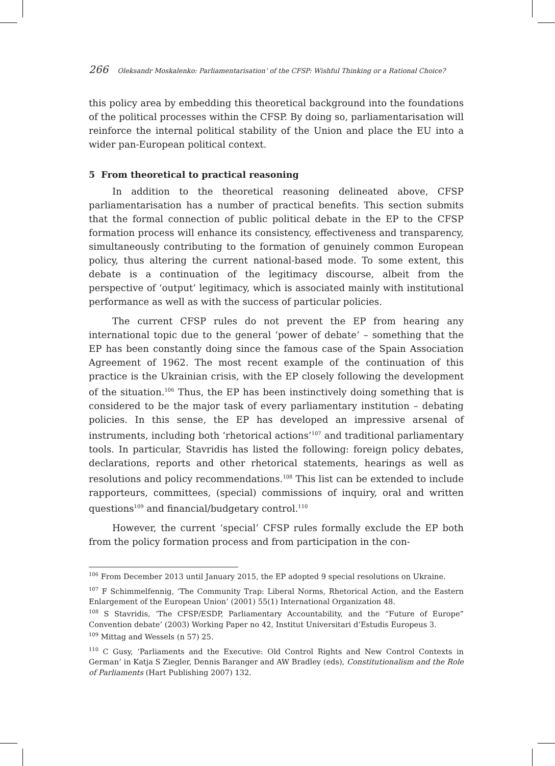266 Oleksandr Moskalenko: Parliamentarisation’ of the CFSP: Wishful Thinking or a Rational Choice?
this policy area by embedding this theoretical background into the foundations of the political processes within the CFSP. By doing so, parliamentarisation will reinforce the internal political stability of the Union and place the EU into a wider pan-European political context.
5 From theoretical to practical reasoning
In addition to the theoretical reasoning delineated above, CFSP parliamentarisation has a number of practical benefits. This section submits that the formal connection of public political debate in the EP to the CFSP formation process will enhance its consistency, effectiveness and transparency, simultaneously contributing to the formation of genuinely common European policy, thus altering the current national-based mode. To some extent, this debate is a continuation of the legitimacy discourse, albeit from the perspective of ‘output’ legitimacy, which is associated mainly with institutional performance as well as with the success of particular policies.
The current CFSP rules do not prevent the EP from hearing any international topic due to the general ‘power of debate’ – something that the EP has been constantly doing since the famous case of the Spain Association Agreement of 1962. The most recent example of the continuation of this practice is the Ukrainian crisis, with the EP closely following the development of the situation.<sup>106</sup> Thus, the EP has been instinctively doing something that is considered to be the major task of every parliamentary institution – debating policies. In this sense, the EP has developed an impressive arsenal of instruments, including both ‘rhetorical actions’<sup>107</sup> and traditional parliamentary tools. In particular, Stavridis has listed the following: foreign policy debates, declarations, reports and other rhetorical statements, hearings as well as resolutions and policy recommendations.<sup>108</sup> This list can be extended to include rapporteurs, committees, (special) commissions of inquiry, oral and written questions<sup>109</sup> and financial/budgetary control.<sup>110</sup>
However, the current ‘special’ CFSP rules formally exclude the EP both from the policy formation process and from participation in the con-
<sup>106</sup> From December 2013 until January 2015, the EP adopted 9 special resolutions on Ukraine.
<sup>107</sup> F Schimmelfennig, ‘The Community Trap: Liberal Norms, Rhetorical Action, and the Eastern Enlargement of the European Union’ (2001) 55(1) International Organization 48.
<sup>108</sup> S Stavridis, ‘The CFSP/ESDP, Parliamentary Accountability, and the “Future of Europe” Convention debate’ (2003) Working Paper no 42, Institut Universitari d’Estudis Europeus 3.
<sup>109</sup> Mittag and Wessels (n 57) 25.
<sup>110</sup> C Gusy, ‘Parliaments and the Executive: Old Control Rights and New Control Contexts in German’ in Katja S Ziegler, Dennis Baranger and AW Bradley (eds), Constitutionalism and the Role of Parliaments (Hart Publishing 2007) 132.